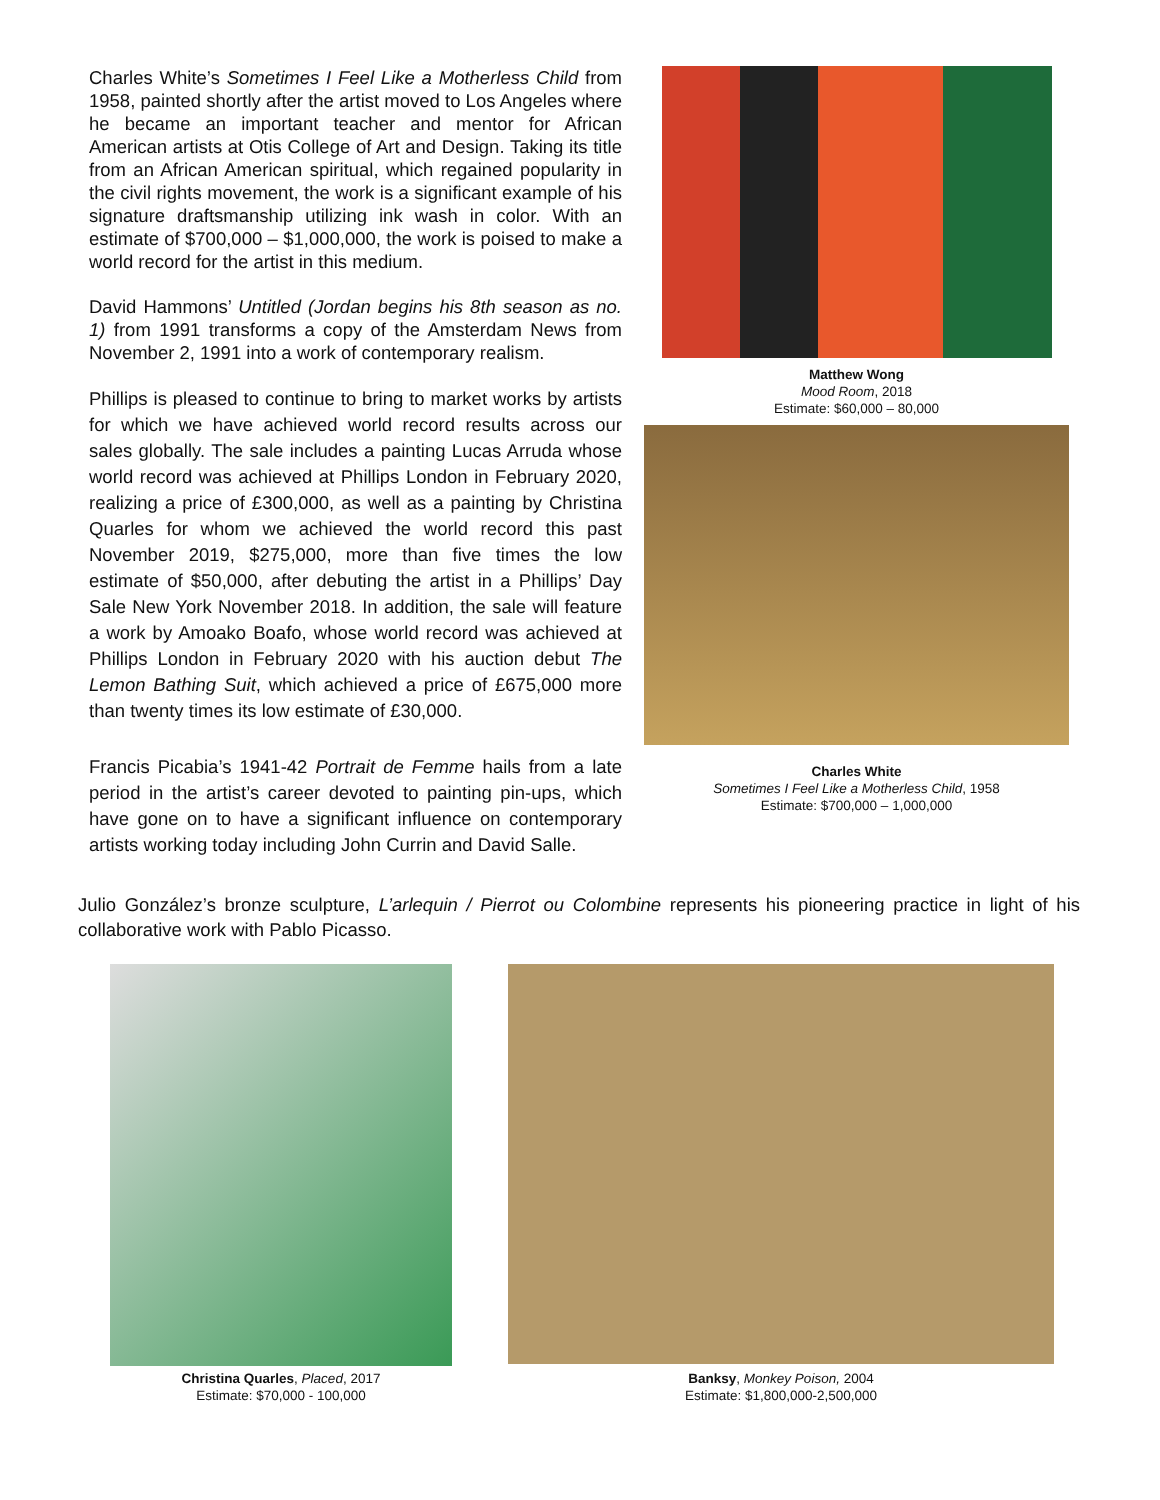Charles White’s Sometimes I Feel Like a Motherless Child from 1958, painted shortly after the artist moved to Los Angeles where he became an important teacher and mentor for African American artists at Otis College of Art and Design. Taking its title from an African American spiritual, which regained popularity in the civil rights movement, the work is a significant example of his signature draftsmanship utilizing ink wash in color. With an estimate of $700,000 – $1,000,000, the work is poised to make a world record for the artist in this medium.
David Hammons’ Untitled (Jordan begins his 8th season as no. 1) from 1991 transforms a copy of the Amsterdam News from November 2, 1991 into a work of contemporary realism.
Phillips is pleased to continue to bring to market works by artists for which we have achieved world record results across our sales globally. The sale includes a painting Lucas Arruda whose world record was achieved at Phillips London in February 2020, realizing a price of £300,000, as well as a painting by Christina Quarles for whom we achieved the world record this past November 2019, $275,000, more than five times the low estimate of $50,000, after debuting the artist in a Phillips’ Day Sale New York November 2018. In addition, the sale will feature a work by Amoako Boafo, whose world record was achieved at Phillips London in February 2020 with his auction debut The Lemon Bathing Suit, which achieved a price of £675,000 more than twenty times its low estimate of £30,000.
Francis Picabia’s 1941-42 Portrait de Femme hails from a late period in the artist’s career devoted to painting pin-ups, which have gone on to have a significant influence on contemporary artists working today including John Currin and David Salle.
Matthew Wong
Mood Room, 2018
Estimate: $60,000 – 80,000
Charles White
Sometimes I Feel Like a Motherless Child, 1958
Estimate: $700,000 – 1,000,000
Julio González’s bronze sculpture, L’arlequin / Pierrot ou Colombine represents his pioneering practice in light of his collaborative work with Pablo Picasso.
Christina Quarles, Placed, 2017
Estimate: $70,000 - 100,000
Banksy, Monkey Poison, 2004
Estimate: $1,800,000-2,500,000